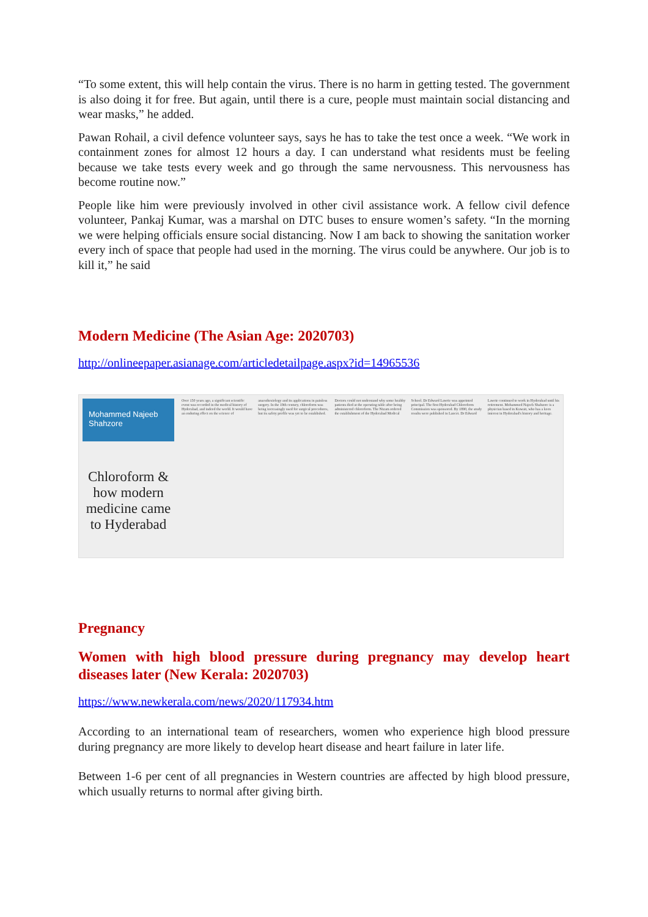“To some extent, this will help contain the virus. There is no harm in getting tested. The government is also doing it for free. But again, until there is a cure, people must maintain social distancing and wear masks,” he added.
Pawan Rohail, a civil defence volunteer says, says he has to take the test once a week. “We work in containment zones for almost 12 hours a day. I can understand what residents must be feeling because we take tests every week and go through the same nervousness. This nervousness has become routine now.”
People like him were previously involved in other civil assistance work. A fellow civil defence volunteer, Pankaj Kumar, was a marshal on DTC buses to ensure women’s safety. “In the morning we were helping officials ensure social distancing. Now I am back to showing the sanitation worker every inch of space that people had used in the morning. The virus could be anywhere. Our job is to kill it,” he said
Modern Medicine (The Asian Age: 2020703)
http://onlineepaper.asianage.com/articledetailpage.aspx?id=14965536
Mohammed Najeeb Shahzore
Chloroform & how modern medicine came to Hyderabad
Over 150 years ago, a significant scientific event was recorded in the medical history of Hyderabad, and indeed the world. It would have an enduring effect on the science of anaesthesiology and its applications in painless surgery. In the 19th century, chloroform was being increasingly used for surgical procedures, but its safety profile was yet to be established. Doctors could not understand why some healthy patients died at the operating table after being administered chloroform. The Nizam ordered the establishment of the Hyderabad Medical School. Dr Edward Lawrie was appointed principal. The first Hyderabad Chloroform Commission was sponsored. By 1890, the study results were published in Lancet. Dr Edward Lawrie continued to work in Hyderabad until his retirement. Mohammed Najeeb Shahzore is a physician based in Kuwait, who has a keen interest in Hyderabad's history and heritage.
Pregnancy
Women with high blood pressure during pregnancy may develop heart diseases later (New Kerala: 2020703)
https://www.newkerala.com/news/2020/117934.htm
According to an international team of researchers, women who experience high blood pressure during pregnancy are more likely to develop heart disease and heart failure in later life.
Between 1-6 per cent of all pregnancies in Western countries are affected by high blood pressure, which usually returns to normal after giving birth.